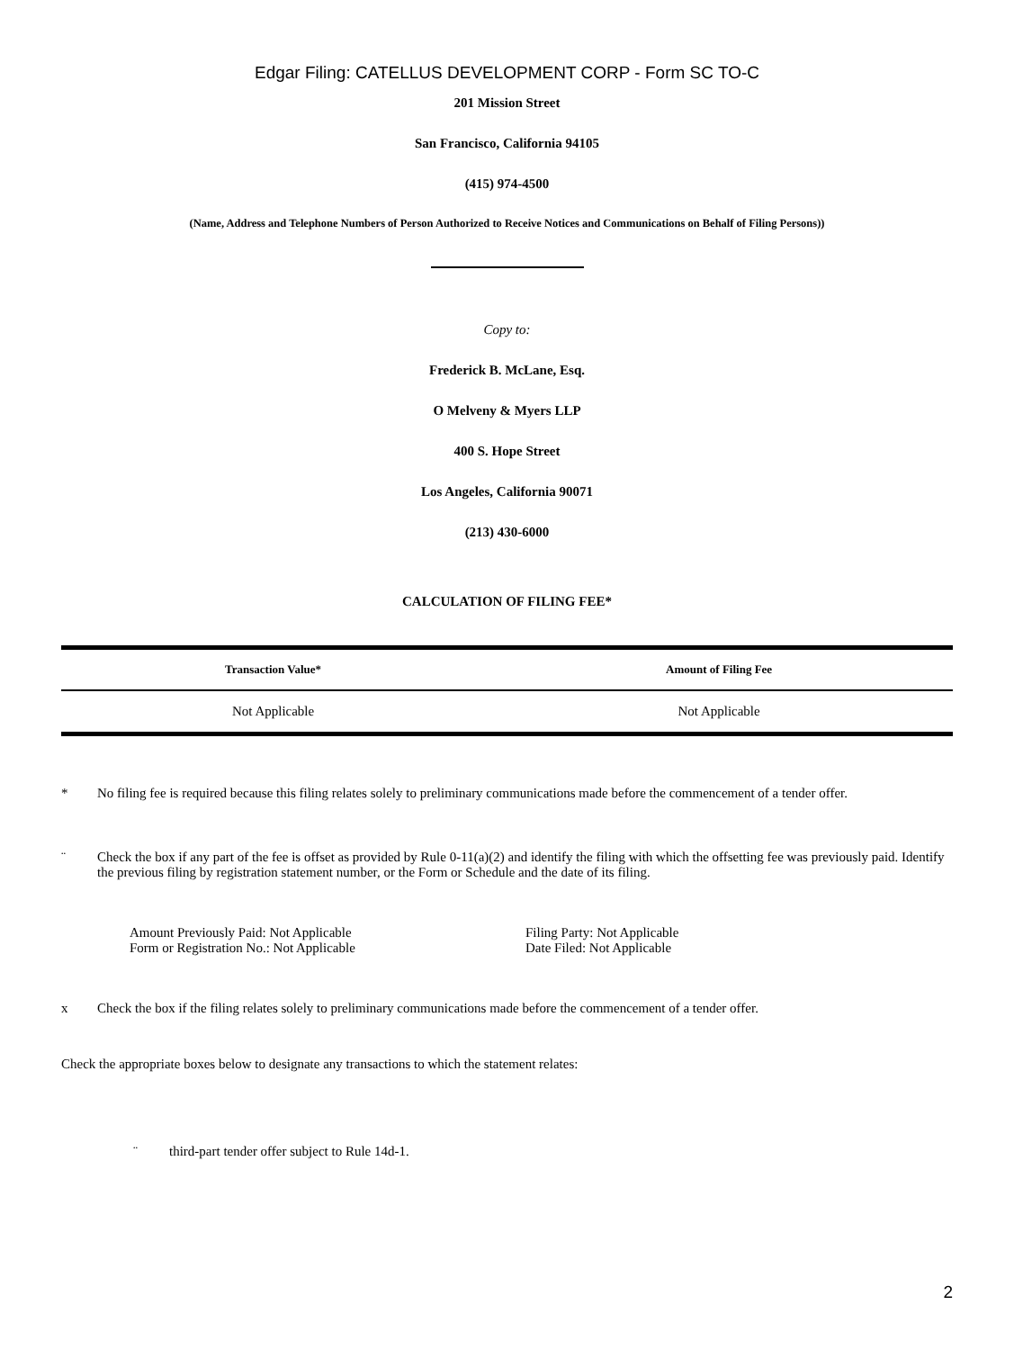Edgar Filing: CATELLUS DEVELOPMENT CORP - Form SC TO-C
201 Mission Street
San Francisco, California 94105
(415) 974-4500
(Name, Address and Telephone Numbers of Person Authorized to Receive Notices and Communications on Behalf of Filing Persons))
Copy to:
Frederick B. McLane, Esq.
O Melveny & Myers LLP
400 S. Hope Street
Los Angeles, California 90071
(213) 430-6000
CALCULATION OF FILING FEE*
| Transaction Value* | Amount of Filing Fee |
| --- | --- |
| Not Applicable | Not Applicable |
* No filing fee is required because this filing relates solely to preliminary communications made before the commencement of a tender offer.
¨ Check the box if any part of the fee is offset as provided by Rule 0-11(a)(2) and identify the filing with which the offsetting fee was previously paid. Identify the previous filing by registration statement number, or the Form or Schedule and the date of its filing.
Amount Previously Paid: Not Applicable
Form or Registration No.: Not Applicable
Filing Party: Not Applicable
Date Filed: Not Applicable
x Check the box if the filing relates solely to preliminary communications made before the commencement of a tender offer.
Check the appropriate boxes below to designate any transactions to which the statement relates:
¨ third-part tender offer subject to Rule 14d-1.
2